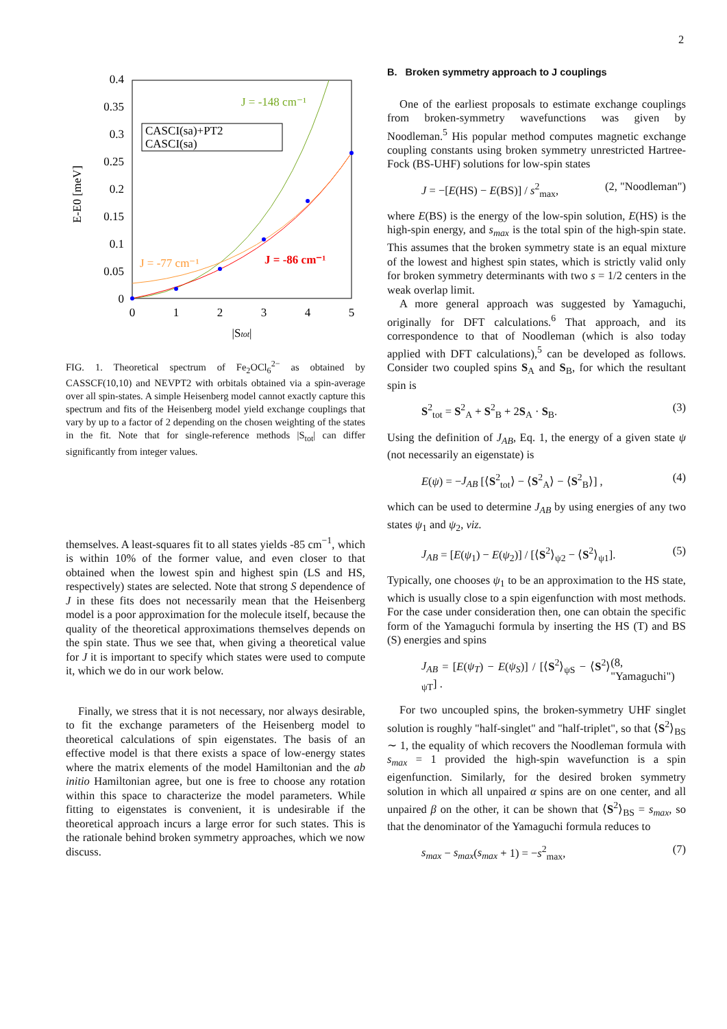2
0.4
0.35
0.3
0.25
0.2
0.15
0.1
0.05
0
0
1
2
3
4
5
|Stot|
E-E0 [meV]
J = -148 cm⁻¹
J = -77 cm⁻¹
J = -86 cm⁻¹
CASCI(sa)+PT2
CASCI(sa)
FIG. 1. Theoretical spectrum of Fe<sub>2</sub>OCl<sub>6</sub><sup>2−</sup> as obtained by CASSCF(10,10) and NEVPT2 with orbitals obtained via a spin-average over all spin-states. A simple Heisenberg model cannot exactly capture this spectrum and fits of the Heisenberg model yield exchange couplings that vary by up to a factor of 2 depending on the chosen weighting of the states in the fit. Note that for single-reference methods |S<sub>tot</sub>| can differ significantly from integer values.
themselves. A least-squares fit to all states yields -85 cm<sup>−1</sup>, which is within 10% of the former value, and even closer to that obtained when the lowest spin and highest spin (LS and HS, respectively) states are selected. Note that strong S dependence of J in these fits does not necessarily mean that the Heisenberg model is a poor approximation for the molecule itself, because the quality of the theoretical approximations themselves depends on the spin state. Thus we see that, when giving a theoretical value for J it is important to specify which states were used to compute it, which we do in our work below.
Finally, we stress that it is not necessary, nor always desirable, to fit the exchange parameters of the Heisenberg model to theoretical calculations of spin eigenstates. The basis of an effective model is that there exists a space of low-energy states where the matrix elements of the model Hamiltonian and the ab initio Hamiltonian agree, but one is free to choose any rotation within this space to characterize the model parameters. While fitting to eigenstates is convenient, it is undesirable if the theoretical approach incurs a large error for such states. This is the rationale behind broken symmetry approaches, which we now discuss.
B. Broken symmetry approach to J couplings
One of the earliest proposals to estimate exchange couplings from broken-symmetry wavefunctions was given by Noodleman.<sup>5</sup> His popular method computes magnetic exchange coupling constants using broken symmetry unrestricted Hartree-Fock (BS-UHF) solutions for low-spin states
J = −[E(HS) − E(BS)] / s<sup>2</sup><sub>max</sub>, (2, "Noodleman")
where E(BS) is the energy of the low-spin solution, E(HS) is the high-spin energy, and s<sub>max</sub> is the total spin of the high-spin state. This assumes that the broken symmetry state is an equal mixture of the lowest and highest spin states, which is strictly valid only for broken symmetry determinants with two s = 1/2 centers in the weak overlap limit.
A more general approach was suggested by Yamaguchi, originally for DFT calculations.<sup>6</sup> That approach, and its correspondence to that of Noodleman (which is also today applied with DFT calculations),<sup>5</sup> can be developed as follows. Consider two coupled spins S<sub>A</sub> and S<sub>B</sub>, for which the resultant spin is
S<sup>2</sup><sub>tot</sub> = S<sup>2</sup><sub>A</sub> + S<sup>2</sup><sub>B</sub> + 2S<sub>A</sub> · S<sub>B</sub>. (3)
Using the definition of J<sub>AB</sub>, Eq. 1, the energy of a given state ψ (not necessarily an eigenstate) is
E(ψ) = −J<sub>AB</sub> [⟨S<sup>2</sup><sub>tot</sub>⟩ − ⟨S<sup>2</sup><sub>A</sub>⟩ − ⟨S<sup>2</sup><sub>B</sub>⟩] , (4)
which can be used to determine J<sub>AB</sub> by using energies of any two states ψ<sub>1</sub> and ψ<sub>2</sub>, viz.
J<sub>AB</sub> = [E(ψ<sub>1</sub>) − E(ψ<sub>2</sub>)] / [⟨S<sup>2</sup>⟩<sub>ψ2</sub> − ⟨S<sup>2</sup>⟩<sub>ψ1</sub>]. (5)
Typically, one chooses ψ<sub>1</sub> to be an approximation to the HS state, which is usually close to a spin eigenfunction with most methods. For the case under consideration then, one can obtain the specific form of the Yamaguchi formula by inserting the HS (T) and BS (S) energies and spins
J<sub>AB</sub> = [E(ψ<sub>T</sub>) − E(ψ<sub>S</sub>)] / [⟨S<sup>2</sup>⟩<sub>ψS</sub> − ⟨S<sup>2</sup>⟩<sub>ψT</sub>] . (8, "Yamaguchi")
For two uncoupled spins, the broken-symmetry UHF singlet solution is roughly "half-singlet" and "half-triplet", so that ⟨S<sup>2</sup>⟩<sub>BS</sub> ∼ 1, the equality of which recovers the Noodleman formula with s<sub>max</sub> = 1 provided the high-spin wavefunction is a spin eigenfunction. Similarly, for the desired broken symmetry solution in which all unpaired α spins are on one center, and all unpaired β on the other, it can be shown that ⟨S<sup>2</sup>⟩<sub>BS</sub> = s<sub>max</sub>, so that the denominator of the Yamaguchi formula reduces to
s<sub>max</sub> − s<sub>max</sub>(s<sub>max</sub> + 1) = −s<sup>2</sup><sub>max</sub>, (7)